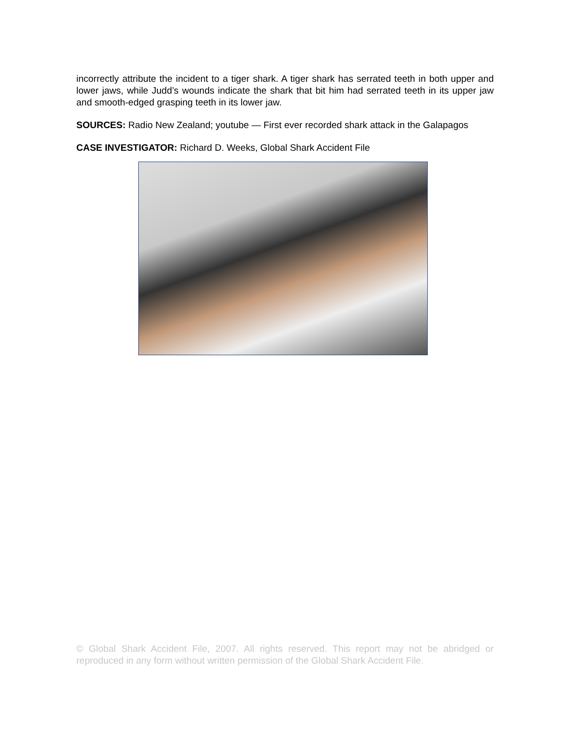incorrectly attribute the incident to a tiger shark. A tiger shark has serrated teeth in both upper and lower jaws, while Judd’s wounds indicate the shark that bit him had serrated teeth in its upper jaw and smooth-edged grasping teeth in its lower jaw.
SOURCES: Radio New Zealand; youtube — First ever recorded shark attack in the Galapagos
CASE INVESTIGATOR: Richard D. Weeks, Global Shark Accident File
© Global Shark Accident File, 2007. All rights reserved. This report may not be abridged or reproduced in any form without written permission of the Global Shark Accident File.